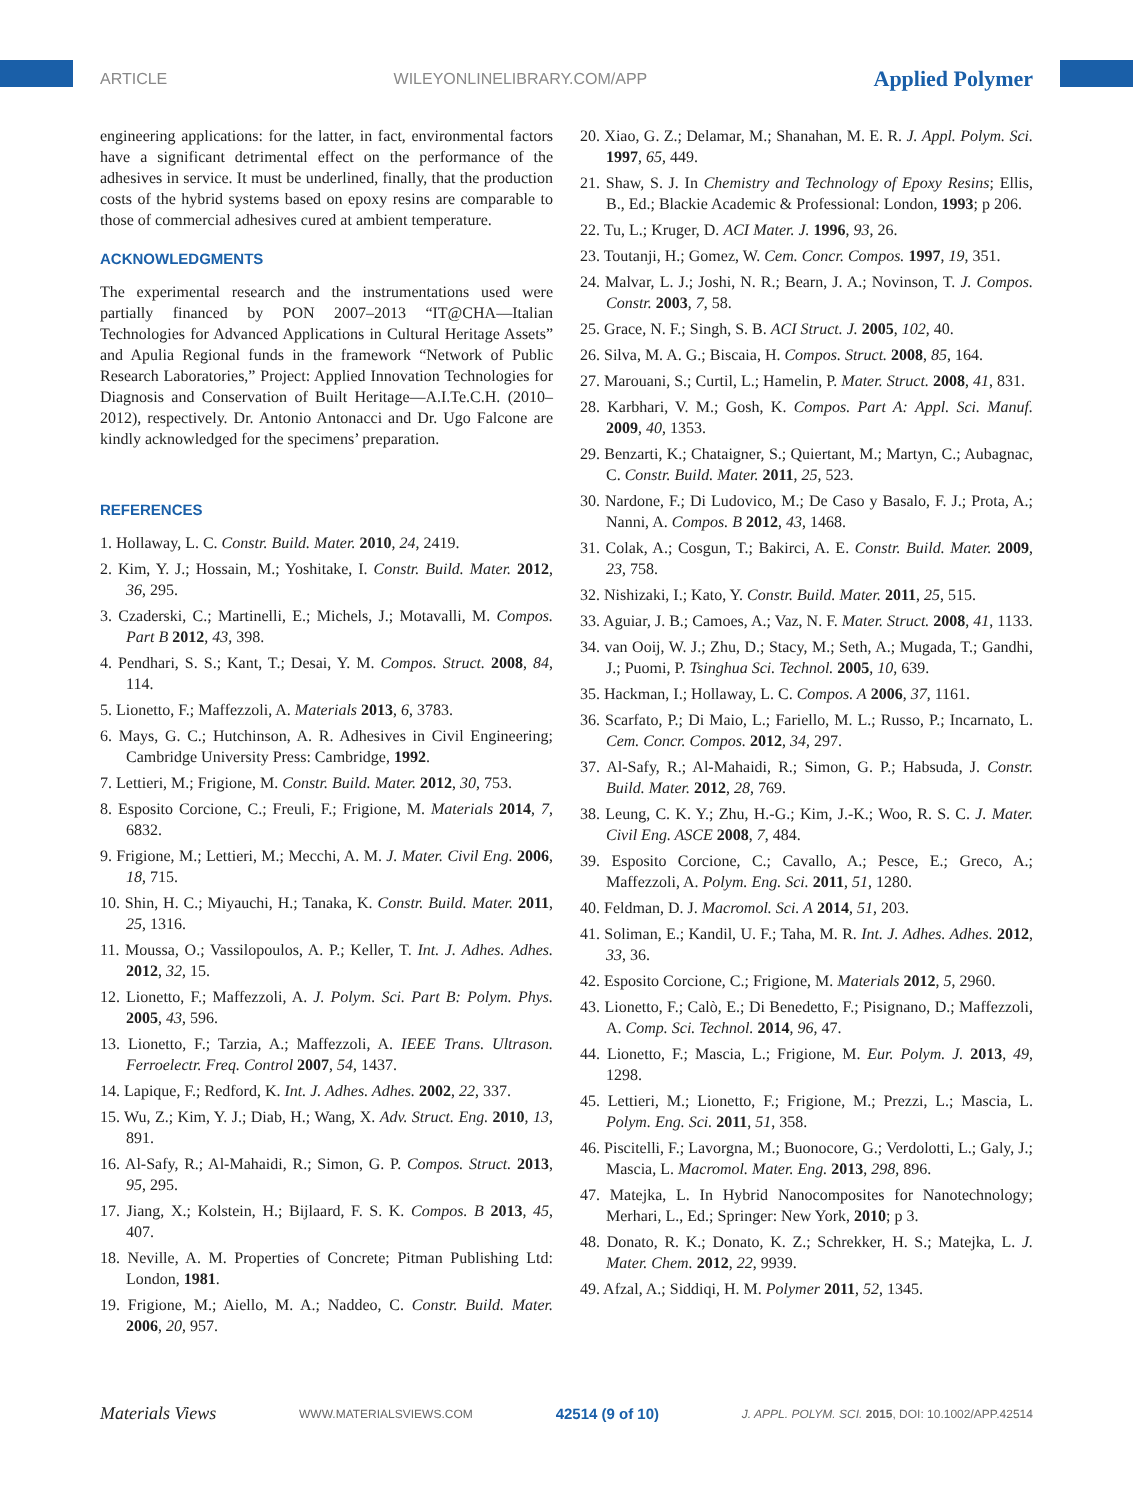ARTICLE WILEYONLINELIBRARY.COM/APP Applied Polymer
engineering applications: for the latter, in fact, environmental factors have a significant detrimental effect on the performance of the adhesives in service. It must be underlined, finally, that the production costs of the hybrid systems based on epoxy resins are comparable to those of commercial adhesives cured at ambient temperature.
ACKNOWLEDGMENTS
The experimental research and the instrumentations used were partially financed by PON 2007–2013 “IT@CHA—Italian Technologies for Advanced Applications in Cultural Heritage Assets” and Apulia Regional funds in the framework “Network of Public Research Laboratories,” Project: Applied Innovation Technologies for Diagnosis and Conservation of Built Heritage—A.I.Te.C.H. (2010–2012), respectively. Dr. Antonio Antonacci and Dr. Ugo Falcone are kindly acknowledged for the specimens’ preparation.
REFERENCES
1. Hollaway, L. C. Constr. Build. Mater. 2010, 24, 2419.
2. Kim, Y. J.; Hossain, M.; Yoshitake, I. Constr. Build. Mater. 2012, 36, 295.
3. Czaderski, C.; Martinelli, E.; Michels, J.; Motavalli, M. Compos. Part B 2012, 43, 398.
4. Pendhari, S. S.; Kant, T.; Desai, Y. M. Compos. Struct. 2008, 84, 114.
5. Lionetto, F.; Maffezzoli, A. Materials 2013, 6, 3783.
6. Mays, G. C.; Hutchinson, A. R. Adhesives in Civil Engineering; Cambridge University Press: Cambridge, 1992.
7. Lettieri, M.; Frigione, M. Constr. Build. Mater. 2012, 30, 753.
8. Esposito Corcione, C.; Freuli, F.; Frigione, M. Materials 2014, 7, 6832.
9. Frigione, M.; Lettieri, M.; Mecchi, A. M. J. Mater. Civil Eng. 2006, 18, 715.
10. Shin, H. C.; Miyauchi, H.; Tanaka, K. Constr. Build. Mater. 2011, 25, 1316.
11. Moussa, O.; Vassilopoulos, A. P.; Keller, T. Int. J. Adhes. Adhes. 2012, 32, 15.
12. Lionetto, F.; Maffezzoli, A. J. Polym. Sci. Part B: Polym. Phys. 2005, 43, 596.
13. Lionetto, F.; Tarzia, A.; Maffezzoli, A. IEEE Trans. Ultrason. Ferroelectr. Freq. Control 2007, 54, 1437.
14. Lapique, F.; Redford, K. Int. J. Adhes. Adhes. 2002, 22, 337.
15. Wu, Z.; Kim, Y. J.; Diab, H.; Wang, X. Adv. Struct. Eng. 2010, 13, 891.
16. Al-Safy, R.; Al-Mahaidi, R.; Simon, G. P. Compos. Struct. 2013, 95, 295.
17. Jiang, X.; Kolstein, H.; Bijlaard, F. S. K. Compos. B 2013, 45, 407.
18. Neville, A. M. Properties of Concrete; Pitman Publishing Ltd: London, 1981.
19. Frigione, M.; Aiello, M. A.; Naddeo, C. Constr. Build. Mater. 2006, 20, 957.
20. Xiao, G. Z.; Delamar, M.; Shanahan, M. E. R. J. Appl. Polym. Sci. 1997, 65, 449.
21. Shaw, S. J. In Chemistry and Technology of Epoxy Resins; Ellis, B., Ed.; Blackie Academic & Professional: London, 1993; p 206.
22. Tu, L.; Kruger, D. ACI Mater. J. 1996, 93, 26.
23. Toutanji, H.; Gomez, W. Cem. Concr. Compos. 1997, 19, 351.
24. Malvar, L. J.; Joshi, N. R.; Bearn, J. A.; Novinson, T. J. Compos. Constr. 2003, 7, 58.
25. Grace, N. F.; Singh, S. B. ACI Struct. J. 2005, 102, 40.
26. Silva, M. A. G.; Biscaia, H. Compos. Struct. 2008, 85, 164.
27. Marouani, S.; Curtil, L.; Hamelin, P. Mater. Struct. 2008, 41, 831.
28. Karbhari, V. M.; Gosh, K. Compos. Part A: Appl. Sci. Manuf. 2009, 40, 1353.
29. Benzarti, K.; Chataigner, S.; Quiertant, M.; Martyn, C.; Aubagnac, C. Constr. Build. Mater. 2011, 25, 523.
30. Nardone, F.; Di Ludovico, M.; De Caso y Basalo, F. J.; Prota, A.; Nanni, A. Compos. B 2012, 43, 1468.
31. Colak, A.; Cosgun, T.; Bakirci, A. E. Constr. Build. Mater. 2009, 23, 758.
32. Nishizaki, I.; Kato, Y. Constr. Build. Mater. 2011, 25, 515.
33. Aguiar, J. B.; Camoes, A.; Vaz, N. F. Mater. Struct. 2008, 41, 1133.
34. van Ooij, W. J.; Zhu, D.; Stacy, M.; Seth, A.; Mugada, T.; Gandhi, J.; Puomi, P. Tsinghua Sci. Technol. 2005, 10, 639.
35. Hackman, I.; Hollaway, L. C. Compos. A 2006, 37, 1161.
36. Scarfato, P.; Di Maio, L.; Fariello, M. L.; Russo, P.; Incarnato, L. Cem. Concr. Compos. 2012, 34, 297.
37. Al-Safy, R.; Al-Mahaidi, R.; Simon, G. P.; Habsuda, J. Constr. Build. Mater. 2012, 28, 769.
38. Leung, C. K. Y.; Zhu, H.-G.; Kim, J.-K.; Woo, R. S. C. J. Mater. Civil Eng. ASCE 2008, 7, 484.
39. Esposito Corcione, C.; Cavallo, A.; Pesce, E.; Greco, A.; Maffezzoli, A. Polym. Eng. Sci. 2011, 51, 1280.
40. Feldman, D. J. Macromol. Sci. A 2014, 51, 203.
41. Soliman, E.; Kandil, U. F.; Taha, M. R. Int. J. Adhes. Adhes. 2012, 33, 36.
42. Esposito Corcione, C.; Frigione, M. Materials 2012, 5, 2960.
43. Lionetto, F.; Calò, E.; Di Benedetto, F.; Pisignano, D.; Maffezzoli, A. Comp. Sci. Technol. 2014, 96, 47.
44. Lionetto, F.; Mascia, L.; Frigione, M. Eur. Polym. J. 2013, 49, 1298.
45. Lettieri, M.; Lionetto, F.; Frigione, M.; Prezzi, L.; Mascia, L. Polym. Eng. Sci. 2011, 51, 358.
46. Piscitelli, F.; Lavorgna, M.; Buonocore, G.; Verdolotti, L.; Galy, J.; Mascia, L. Macromol. Mater. Eng. 2013, 298, 896.
47. Matejka, L. In Hybrid Nanocomposites for Nanotechnology; Merhari, L., Ed.; Springer: New York, 2010; p 3.
48. Donato, R. K.; Donato, K. Z.; Schrekker, H. S.; Matejka, L. J. Mater. Chem. 2012, 22, 9939.
49. Afzal, A.; Siddiqi, H. M. Polymer 2011, 52, 1345.
Materials Views WWW.MATERIALSVIEWS.COM 42514 (9 of 10) J. APPL. POLYM. SCI. 2015, DOI: 10.1002/APP.42514